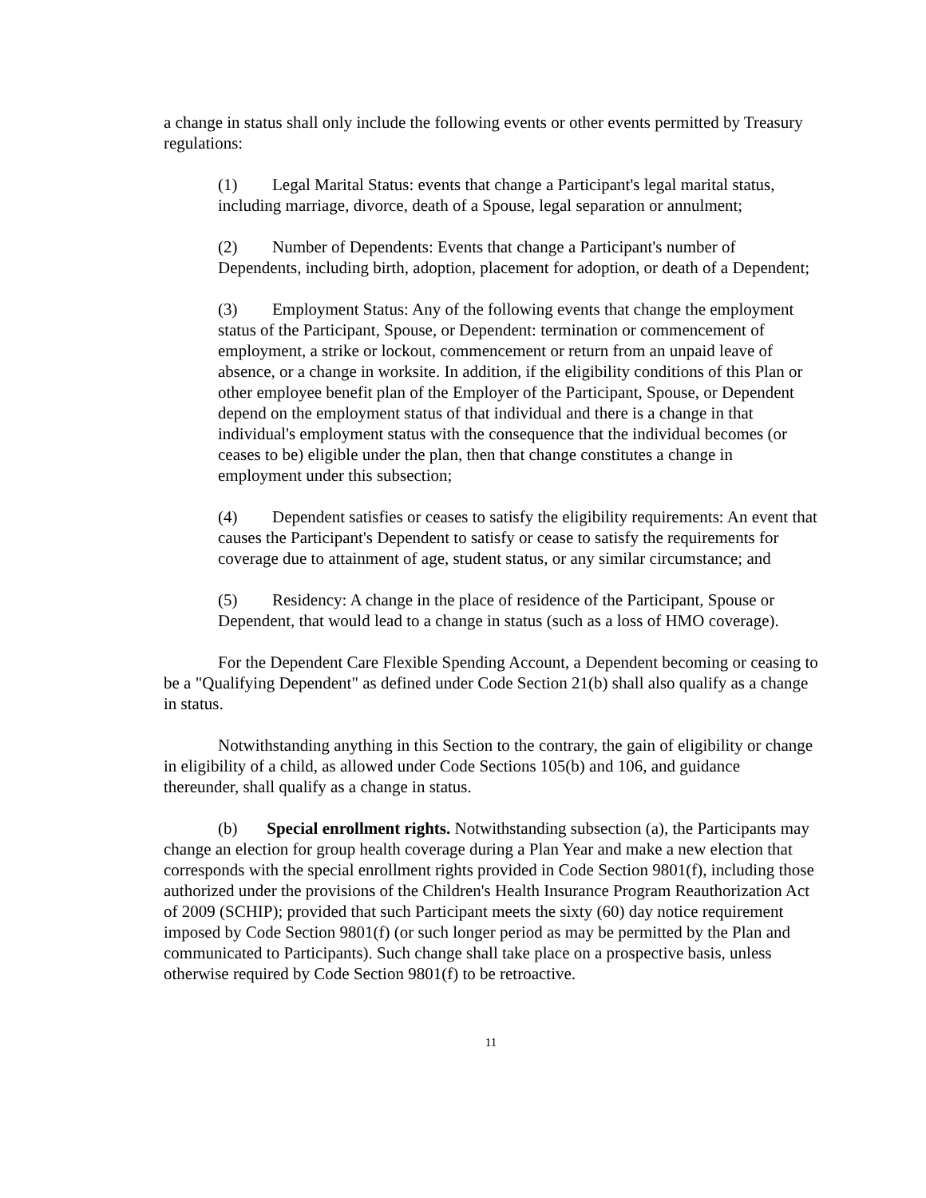a change in status shall only include the following events or other events permitted by Treasury regulations:
(1) Legal Marital Status: events that change a Participant's legal marital status, including marriage, divorce, death of a Spouse, legal separation or annulment;
(2) Number of Dependents: Events that change a Participant's number of Dependents, including birth, adoption, placement for adoption, or death of a Dependent;
(3) Employment Status: Any of the following events that change the employment status of the Participant, Spouse, or Dependent: termination or commencement of employment, a strike or lockout, commencement or return from an unpaid leave of absence, or a change in worksite. In addition, if the eligibility conditions of this Plan or other employee benefit plan of the Employer of the Participant, Spouse, or Dependent depend on the employment status of that individual and there is a change in that individual's employment status with the consequence that the individual becomes (or ceases to be) eligible under the plan, then that change constitutes a change in employment under this subsection;
(4) Dependent satisfies or ceases to satisfy the eligibility requirements: An event that causes the Participant's Dependent to satisfy or cease to satisfy the requirements for coverage due to attainment of age, student status, or any similar circumstance; and
(5) Residency: A change in the place of residence of the Participant, Spouse or Dependent, that would lead to a change in status (such as a loss of HMO coverage).
For the Dependent Care Flexible Spending Account, a Dependent becoming or ceasing to be a "Qualifying Dependent" as defined under Code Section 21(b) shall also qualify as a change in status.
Notwithstanding anything in this Section to the contrary, the gain of eligibility or change in eligibility of a child, as allowed under Code Sections 105(b) and 106, and guidance thereunder, shall qualify as a change in status.
(b) Special enrollment rights. Notwithstanding subsection (a), the Participants may change an election for group health coverage during a Plan Year and make a new election that corresponds with the special enrollment rights provided in Code Section 9801(f), including those authorized under the provisions of the Children's Health Insurance Program Reauthorization Act of 2009 (SCHIP); provided that such Participant meets the sixty (60) day notice requirement imposed by Code Section 9801(f) (or such longer period as may be permitted by the Plan and communicated to Participants). Such change shall take place on a prospective basis, unless otherwise required by Code Section 9801(f) to be retroactive.
11